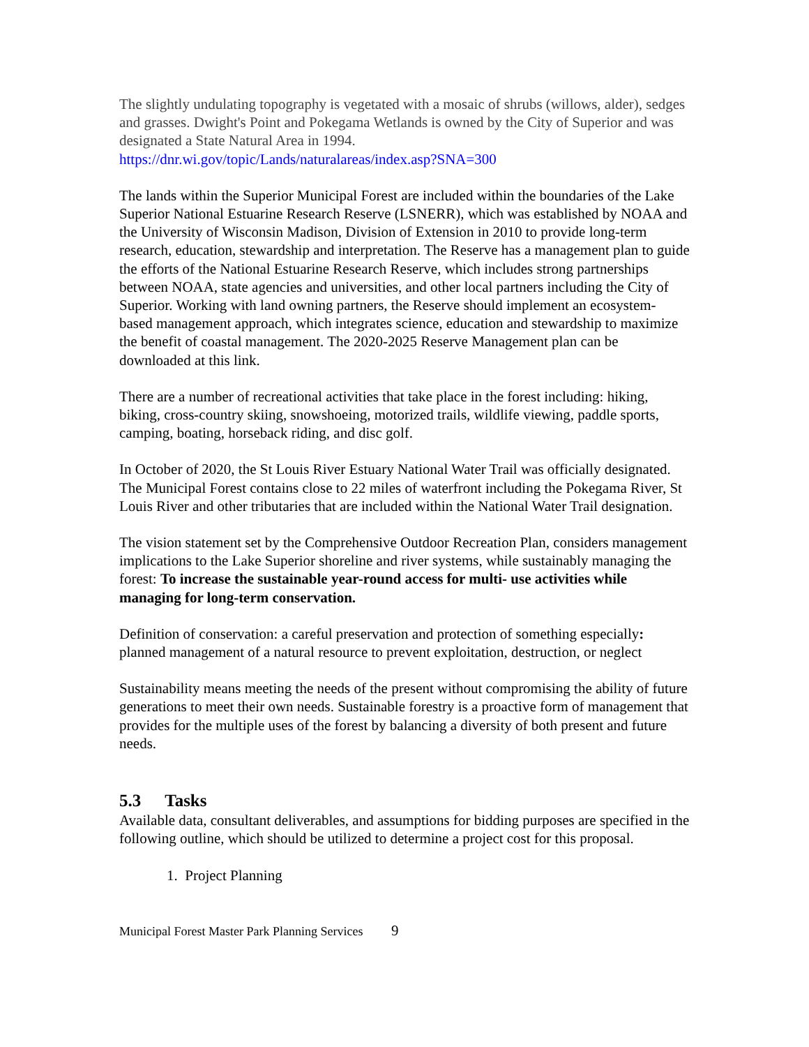The slightly undulating topography is vegetated with a mosaic of shrubs (willows, alder), sedges and grasses. Dwight's Point and Pokegama Wetlands is owned by the City of Superior and was designated a State Natural Area in 1994.
https://dnr.wi.gov/topic/Lands/naturalareas/index.asp?SNA=300
The lands within the Superior Municipal Forest are included within the boundaries of the Lake Superior National Estuarine Research Reserve (LSNERR), which was established by NOAA and the University of Wisconsin Madison, Division of Extension in 2010 to provide long-term research, education, stewardship and interpretation. The Reserve has a management plan to guide the efforts of the National Estuarine Research Reserve, which includes strong partnerships between NOAA, state agencies and universities, and other local partners including the City of Superior. Working with land owning partners, the Reserve should implement an ecosystem- based management approach, which integrates science, education and stewardship to maximize the benefit of coastal management. The 2020-2025 Reserve Management plan can be downloaded at this link.
There are a number of recreational activities that take place in the forest including: hiking, biking, cross-country skiing, snowshoeing, motorized trails, wildlife viewing, paddle sports, camping, boating, horseback riding, and disc golf.
In October of 2020, the St Louis River Estuary National Water Trail was officially designated. The Municipal Forest contains close to 22 miles of waterfront including the Pokegama River, St Louis River and other tributaries that are included within the National Water Trail designation.
The vision statement set by the Comprehensive Outdoor Recreation Plan, considers management implications to the Lake Superior shoreline and river systems, while sustainably managing the forest: To increase the sustainable year-round access for multi- use activities while managing for long-term conservation.
Definition of conservation: a careful preservation and protection of something especially: planned management of a natural resource to prevent exploitation, destruction, or neglect
Sustainability means meeting the needs of the present without compromising the ability of future generations to meet their own needs. Sustainable forestry is a proactive form of management that provides for the multiple uses of the forest by balancing a diversity of both present and future needs.
5.3 Tasks
Available data, consultant deliverables, and assumptions for bidding purposes are specified in the following outline, which should be utilized to determine a project cost for this proposal.
1. Project Planning
Municipal Forest Master Park Planning Services 9